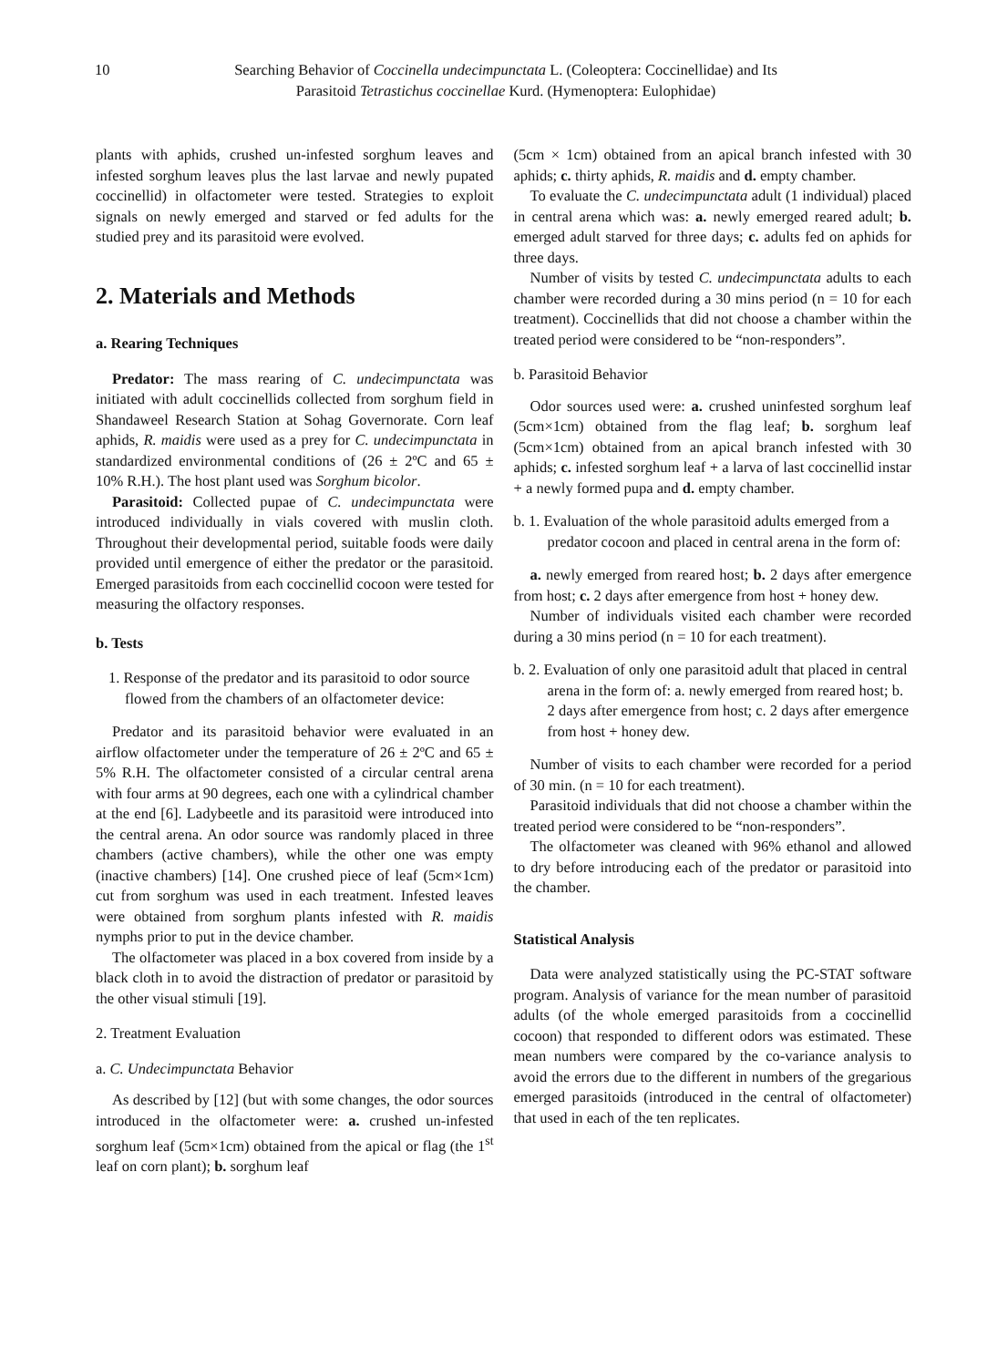10 Searching Behavior of Coccinella undecimpunctata L. (Coleoptera: Coccinellidae) and Its
Parasitoid Tetrastichus coccinellae Kurd. (Hymenoptera: Eulophidae)
plants with aphids, crushed un-infested sorghum leaves and infested sorghum leaves plus the last larvae and newly pupated coccinellid) in olfactometer were tested. Strategies to exploit signals on newly emerged and starved or fed adults for the studied prey and its parasitoid were evolved.
2. Materials and Methods
a. Rearing Techniques
Predator: The mass rearing of C. undecimpunctata was initiated with adult coccinellids collected from sorghum field in Shandaweel Research Station at Sohag Governorate. Corn leaf aphids, R. maidis were used as a prey for C. undecimpunctata in standardized environmental conditions of (26 ± 2ºC and 65 ± 10% R.H.). The host plant used was Sorghum bicolor.
Parasitoid: Collected pupae of C. undecimpunctata were introduced individually in vials covered with muslin cloth. Throughout their developmental period, suitable foods were daily provided until emergence of either the predator or the parasitoid. Emerged parasitoids from each coccinellid cocoon were tested for measuring the olfactory responses.
b. Tests
1. Response of the predator and its parasitoid to odor source flowed from the chambers of an olfactometer device:
Predator and its parasitoid behavior were evaluated in an airflow olfactometer under the temperature of 26 ± 2ºC and 65 ± 5% R.H. The olfactometer consisted of a circular central arena with four arms at 90 degrees, each one with a cylindrical chamber at the end [6]. Ladybeetle and its parasitoid were introduced into the central arena. An odor source was randomly placed in three chambers (active chambers), while the other one was empty (inactive chambers) [14]. One crushed piece of leaf (5cm×1cm) cut from sorghum was used in each treatment. Infested leaves were obtained from sorghum plants infested with R. maidis nymphs prior to put in the device chamber.
The olfactometer was placed in a box covered from inside by a black cloth in to avoid the distraction of predator or parasitoid by the other visual stimuli [19].
2. Treatment Evaluation
a. C. Undecimpunctata Behavior
As described by [12] (but with some changes, the odor sources introduced in the olfactometer were: a. crushed un-infested sorghum leaf (5cm×1cm) obtained from the apical or flag (the 1<sup>st</sup> leaf on corn plant); b. sorghum leaf
(5cm × 1cm) obtained from an apical branch infested with 30 aphids; c. thirty aphids, R. maidis and d. empty chamber.
To evaluate the C. undecimpunctata adult (1 individual) placed in central arena which was: a. newly emerged reared adult; b. emerged adult starved for three days; c. adults fed on aphids for three days.
Number of visits by tested C. undecimpunctata adults to each chamber were recorded during a 30 mins period (n = 10 for each treatment). Coccinellids that did not choose a chamber within the treated period were considered to be “non-responders”.
b. Parasitoid Behavior
Odor sources used were: a. crushed uninfested sorghum leaf (5cm×1cm) obtained from the flag leaf; b. sorghum leaf (5cm×1cm) obtained from an apical branch infested with 30 aphids; c. infested sorghum leaf + a larva of last coccinellid instar + a newly formed pupa and d. empty chamber.
b. 1. Evaluation of the whole parasitoid adults emerged from a predator cocoon and placed in central arena in the form of:
a. newly emerged from reared host; b. 2 days after emergence from host; c. 2 days after emergence from host + honey dew.
Number of individuals visited each chamber were recorded during a 30 mins period (n = 10 for each treatment).
b. 2. Evaluation of only one parasitoid adult that placed in central arena in the form of: a. newly emerged from reared host; b. 2 days after emergence from host; c. 2 days after emergence from host + honey dew.
Number of visits to each chamber were recorded for a period of 30 min. (n = 10 for each treatment).
Parasitoid individuals that did not choose a chamber within the treated period were considered to be “non-responders”.
The olfactometer was cleaned with 96% ethanol and allowed to dry before introducing each of the predator or parasitoid into the chamber.
Statistical Analysis
Data were analyzed statistically using the PC-STAT software program. Analysis of variance for the mean number of parasitoid adults (of the whole emerged parasitoids from a coccinellid cocoon) that responded to different odors was estimated. These mean numbers were compared by the co-variance analysis to avoid the errors due to the different in numbers of the gregarious emerged parasitoids (introduced in the central of olfactometer) that used in each of the ten replicates.